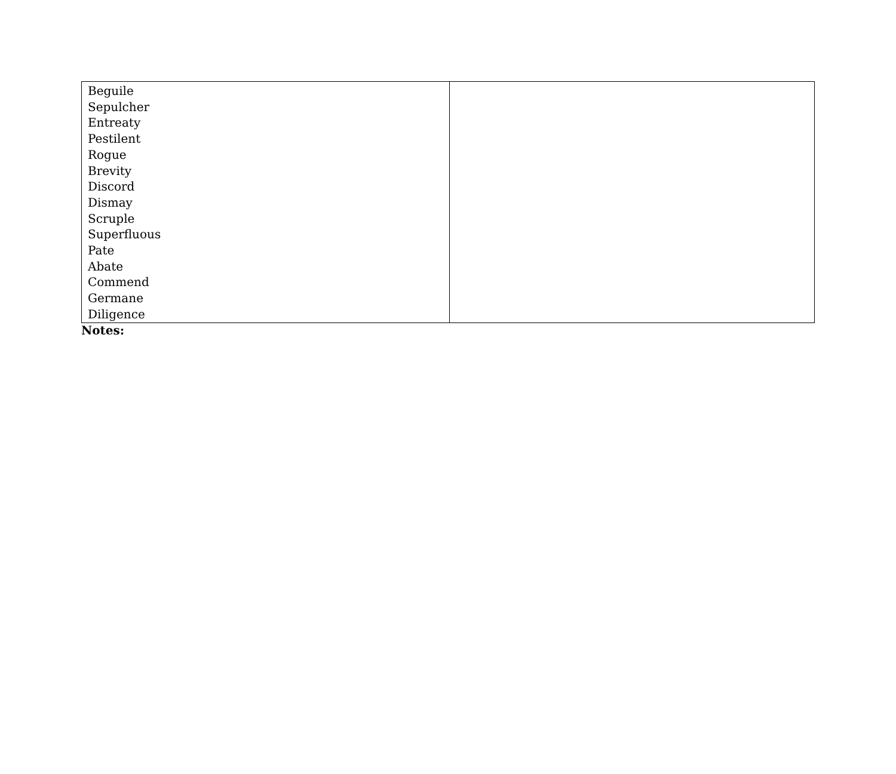| Beguile Sepulcher Entreaty Pestilent Rogue Brevity Discord Dismay Scruple Superfluous Pate Abate Commend Germane Diligence | |
Notes: